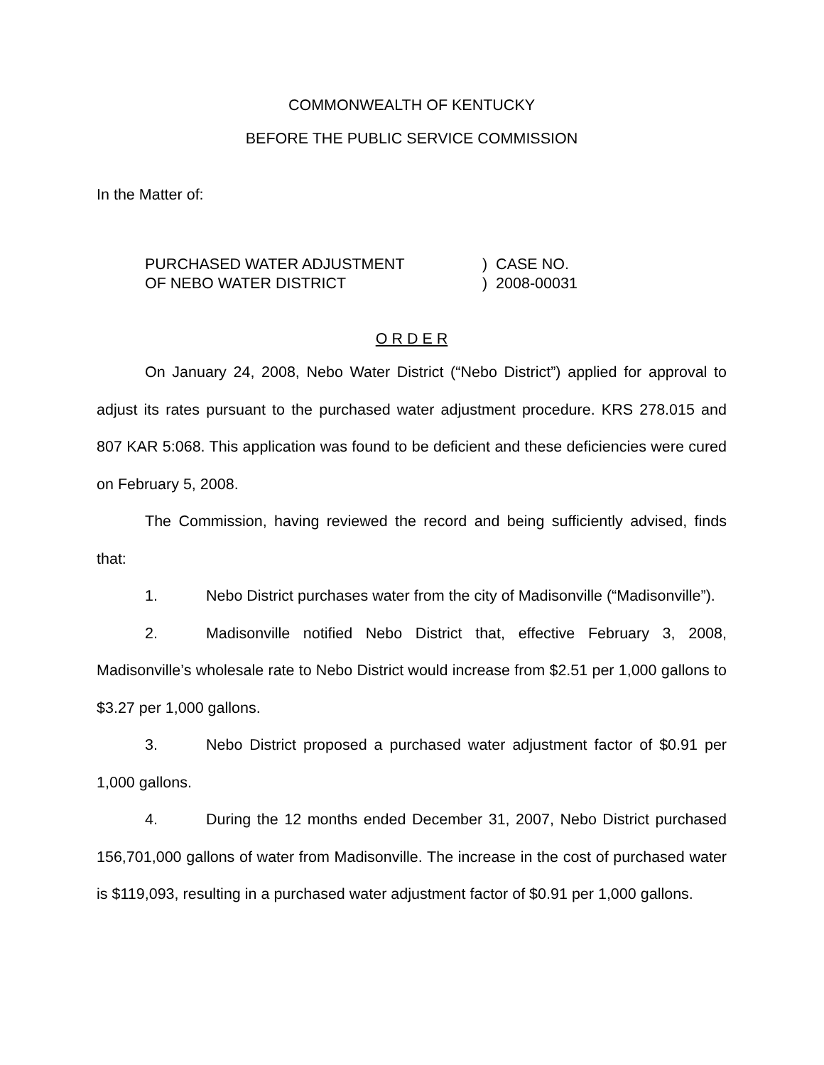COMMONWEALTH OF KENTUCKY
BEFORE THE PUBLIC SERVICE COMMISSION
In the Matter of:
PURCHASED WATER ADJUSTMENT
OF NEBO WATER DISTRICT
) CASE NO.
) 2008-00031
O R D E R
On January 24, 2008, Nebo Water District (“Nebo District”) applied for approval to adjust its rates pursuant to the purchased water adjustment procedure. KRS 278.015 and 807 KAR 5:068. This application was found to be deficient and these deficiencies were cured on February 5, 2008.
The Commission, having reviewed the record and being sufficiently advised, finds that:
1. Nebo District purchases water from the city of Madisonville (“Madisonville”).
2. Madisonville notified Nebo District that, effective February 3, 2008, Madisonville’s wholesale rate to Nebo District would increase from $2.51 per 1,000 gallons to $3.27 per 1,000 gallons.
3. Nebo District proposed a purchased water adjustment factor of $0.91 per 1,000 gallons.
4. During the 12 months ended December 31, 2007, Nebo District purchased 156,701,000 gallons of water from Madisonville. The increase in the cost of purchased water is $119,093, resulting in a purchased water adjustment factor of $0.91 per 1,000 gallons.